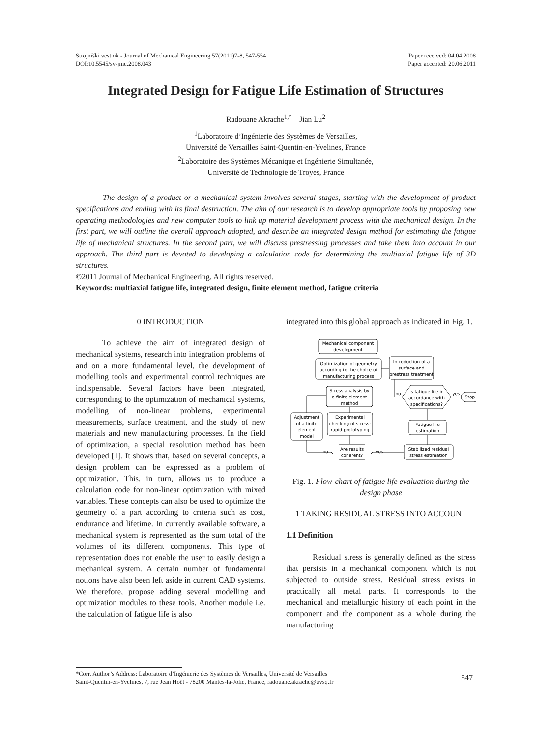Strojniški vestnik - Journal of Mechanical Engineering 57(2011)7-8, 547-554
DOI:10.5545/sv-jme.2008.043
Paper received: 04.04.2008
Paper accepted: 20.06.2011
Integrated Design for Fatigue Life Estimation of Structures
Radouane Akrache<sup>1,*</sup> – Jian Lu<sup>2</sup>
<sup>1</sup> Laboratoire d’Ingénierie des Systèmes de Versailles,
Université de Versailles Saint-Quentin-en-Yvelines, France
<sup>2</sup> Laboratoire des Systèmes Mécanique et Ingénierie Simultanée,
Université de Technologie de Troyes, France
The design of a product or a mechanical system involves several stages, starting with the development of product specifications and ending with its final destruction. The aim of our research is to develop appropriate tools by proposing new operating methodologies and new computer tools to link up material development process with the mechanical design. In the first part, we will outline the overall approach adopted, and describe an integrated design method for estimating the fatigue life of mechanical structures. In the second part, we will discuss prestressing processes and take them into account in our approach. The third part is devoted to developing a calculation code for determining the multiaxial fatigue life of 3D structures.
©2011 Journal of Mechanical Engineering. All rights reserved.
Keywords: multiaxial fatigue life, integrated design, finite element method, fatigue criteria
0 INTRODUCTION
To achieve the aim of integrated design of mechanical systems, research into integration problems of and on a more fundamental level, the development of modelling tools and experimental control techniques are indispensable. Several factors have been integrated, corresponding to the optimization of mechanical systems, modelling of non-linear problems, experimental measurements, surface treatment, and the study of new materials and new manufacturing processes. In the field of optimization, a special resolution method has been developed [1]. It shows that, based on several concepts, a design problem can be expressed as a problem of optimization. This, in turn, allows us to produce a calculation code for non-linear optimization with mixed variables. These concepts can also be used to optimize the geometry of a part according to criteria such as cost, endurance and lifetime. In currently available software, a mechanical system is represented as the sum total of the volumes of its different components. This type of representation does not enable the user to easily design a mechanical system. A certain number of fundamental notions have also been left aside in current CAD systems. We therefore, propose adding several modelling and optimization modules to these tools. Another module i.e. the calculation of fatigue life is also
integrated into this global approach as indicated in Fig. 1.
Mechanical component
development
Optimization of geometry
according to the choice of
manufacturing process
Introduction of a
surface and
prestress treatment
Stress analysis by
a finite element
method
Adjustment
of a finite
element
model
Experimental
checking of stress:
rapid prototyping
Are results
coherent?
Stabilized residual
stress estimation
Fatigue life
estimation
Is fatigue life in
accordance with
specifications?
Stop
no
yes
no
yes
Fig. 1. Flow-chart of fatigue life evaluation during the design phase
1 TAKING RESIDUAL STRESS INTO ACCOUNT
1.1 Definition
Residual stress is generally defined as the stress that persists in a mechanical component which is not subjected to outside stress. Residual stress exists in practically all metal parts. It corresponds to the mechanical and metallurgic history of each point in the component and the component as a whole during the manufacturing
*Corr. Author’s Address: Laboratoire d’Ingénierie des Systèmes de Versailles, Université de Versailles
Saint-Quentin-en-Yvelines, 7, rue Jean Hoët - 78200 Mantes-la-Jolie, France, radouane.akrache@uvsq.fr
547